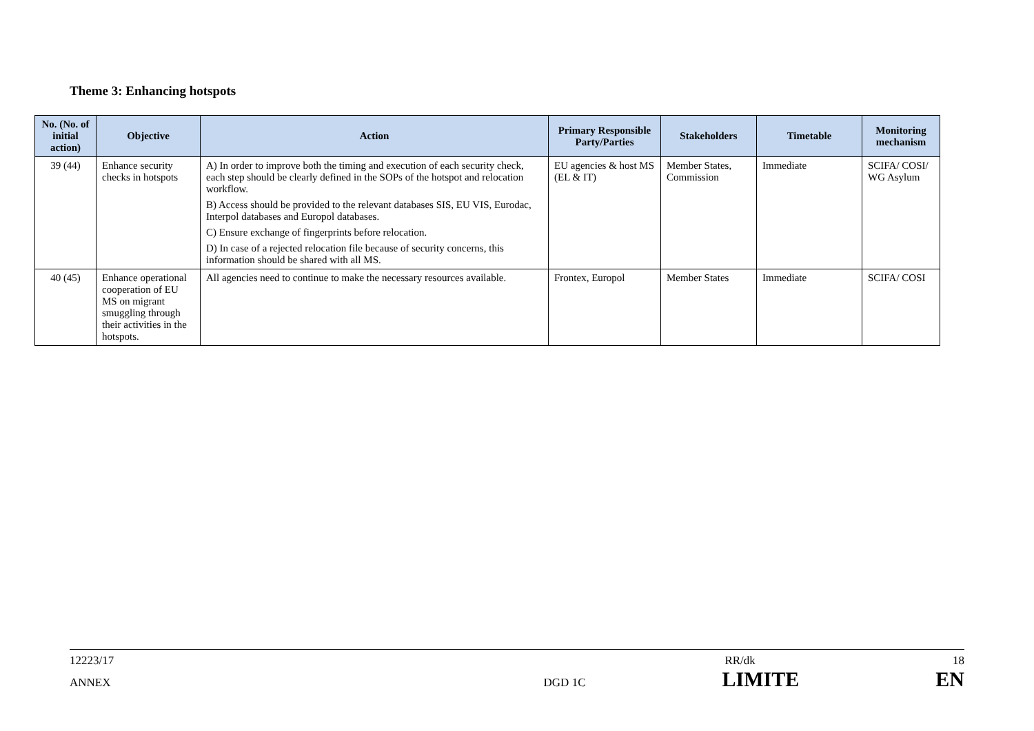Theme 3: Enhancing hotspots
| No. (No. of initial action) | Objective | Action | Primary Responsible Party/Parties | Stakeholders | Timetable | Monitoring mechanism |
| --- | --- | --- | --- | --- | --- | --- |
| 39 (44) | Enhance security checks in hotspots | A) In order to improve both the timing and execution of each security check, each step should be clearly defined in the SOPs of the hotspot and relocation workflow. B) Access should be provided to the relevant databases SIS, EU VIS, Eurodac, Interpol databases and Europol databases. C) Ensure exchange of fingerprints before relocation. D) In case of a rejected relocation file because of security concerns, this information should be shared with all MS. | EU agencies & host MS (EL & IT) | Member States, Commission | Immediate | SCIFA/ COSI/ WG Asylum |
| 40 (45) | Enhance operational cooperation of EU MS on migrant smuggling through their activities in the hotspots. | All agencies need to continue to make the necessary resources available. | Frontex, Europol | Member States | Immediate | SCIFA/ COSI |
12223/17 RR/dk 18
ANNEX DGD 1C LIMITE EN